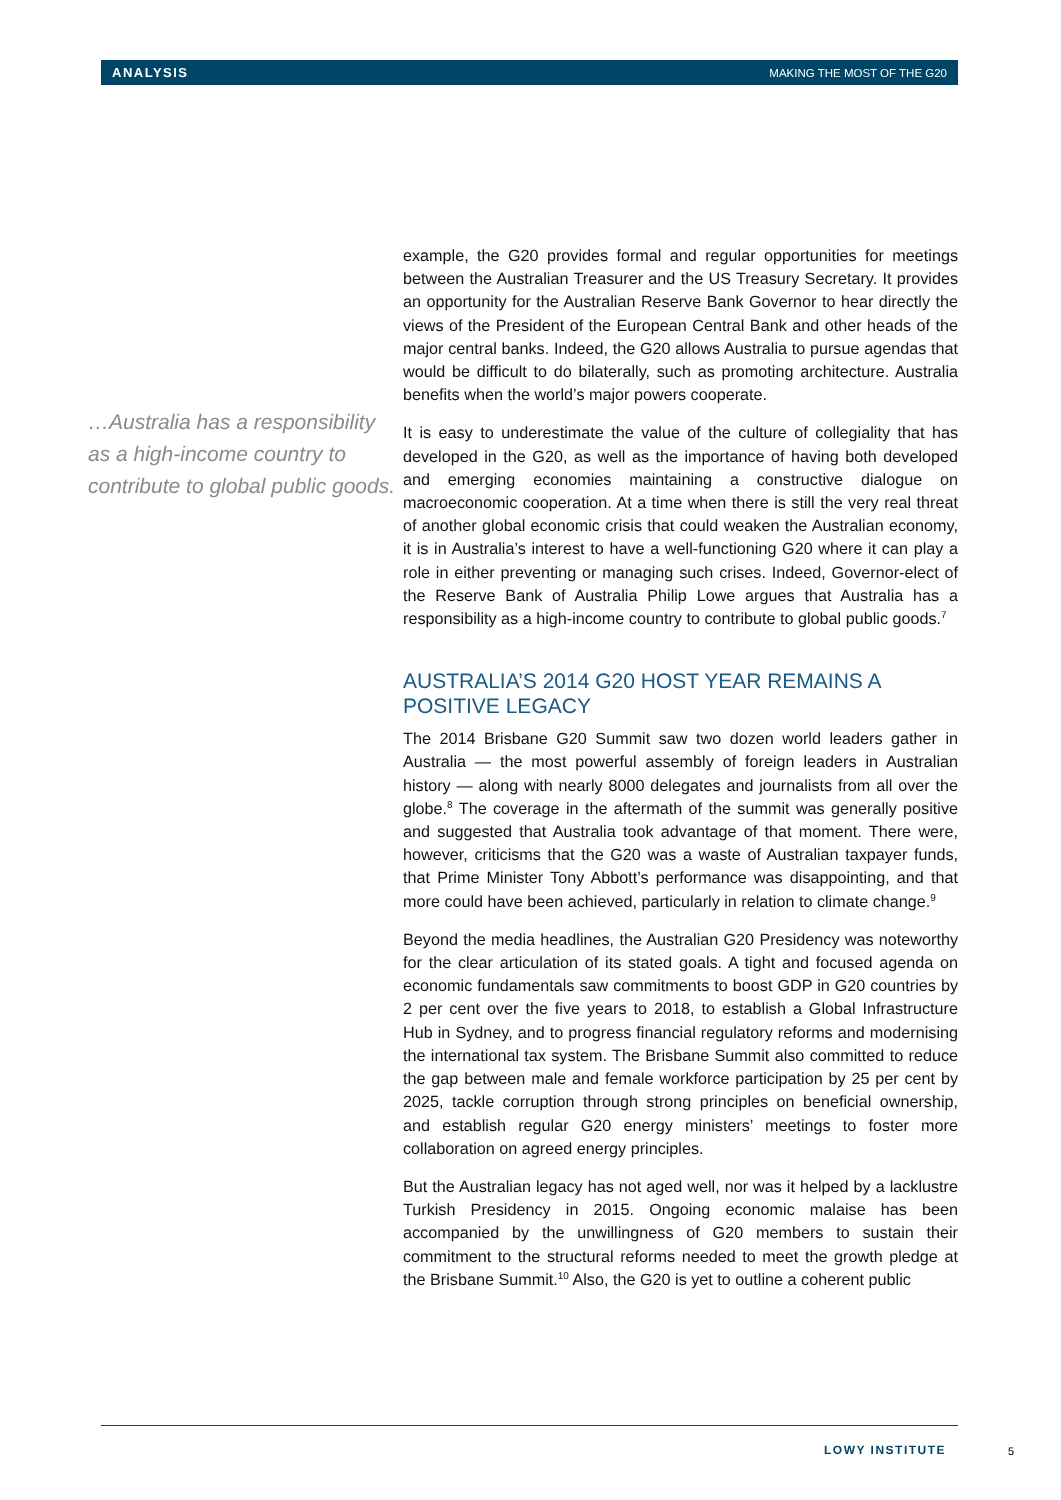ANALYSIS MAKING THE MOST OF THE G20
…Australia has a responsibility as a high-income country to contribute to global public goods.
example, the G20 provides formal and regular opportunities for meetings between the Australian Treasurer and the US Treasury Secretary. It provides an opportunity for the Australian Reserve Bank Governor to hear directly the views of the President of the European Central Bank and other heads of the major central banks. Indeed, the G20 allows Australia to pursue agendas that would be difficult to do bilaterally, such as promoting architecture. Australia benefits when the world’s major powers cooperate.
It is easy to underestimate the value of the culture of collegiality that has developed in the G20, as well as the importance of having both developed and emerging economies maintaining a constructive dialogue on macroeconomic cooperation. At a time when there is still the very real threat of another global economic crisis that could weaken the Australian economy, it is in Australia’s interest to have a well-functioning G20 where it can play a role in either preventing or managing such crises. Indeed, Governor-elect of the Reserve Bank of Australia Philip Lowe argues that Australia has a responsibility as a high-income country to contribute to global public goods.<sup>7</sup>
AUSTRALIA’S 2014 G20 HOST YEAR REMAINS A POSITIVE LEGACY
The 2014 Brisbane G20 Summit saw two dozen world leaders gather in Australia — the most powerful assembly of foreign leaders in Australian history — along with nearly 8000 delegates and journalists from all over the globe.<sup>8</sup> The coverage in the aftermath of the summit was generally positive and suggested that Australia took advantage of that moment. There were, however, criticisms that the G20 was a waste of Australian taxpayer funds, that Prime Minister Tony Abbott’s performance was disappointing, and that more could have been achieved, particularly in relation to climate change.<sup>9</sup>
Beyond the media headlines, the Australian G20 Presidency was noteworthy for the clear articulation of its stated goals. A tight and focused agenda on economic fundamentals saw commitments to boost GDP in G20 countries by 2 per cent over the five years to 2018, to establish a Global Infrastructure Hub in Sydney, and to progress financial regulatory reforms and modernising the international tax system. The Brisbane Summit also committed to reduce the gap between male and female workforce participation by 25 per cent by 2025, tackle corruption through strong principles on beneficial ownership, and establish regular G20 energy ministers’ meetings to foster more collaboration on agreed energy principles.
But the Australian legacy has not aged well, nor was it helped by a lacklustre Turkish Presidency in 2015. Ongoing economic malaise has been accompanied by the unwillingness of G20 members to sustain their commitment to the structural reforms needed to meet the growth pledge at the Brisbane Summit.<sup>10</sup> Also, the G20 is yet to outline a coherent public
LOWY INSTITUTE 5